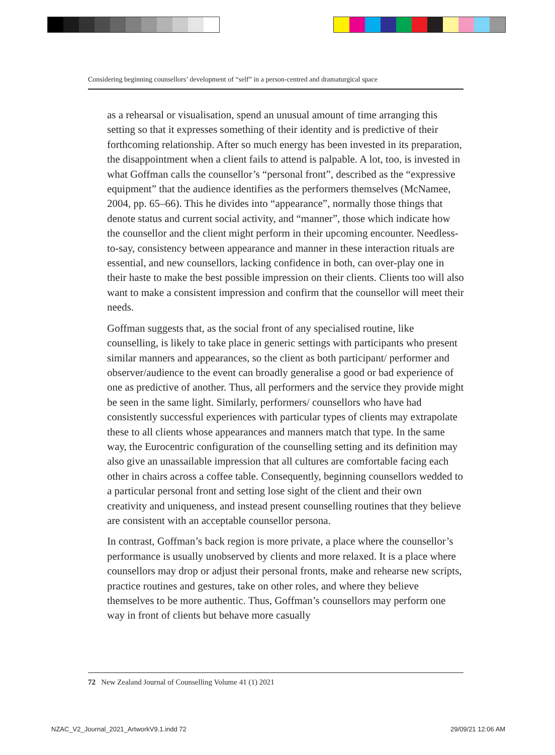Considering beginning counsellors’ development of “self” in a person-centred and dramaturgical space
as a rehearsal or visualisation, spend an unusual amount of time arranging this setting so that it expresses something of their identity and is predictive of their forthcoming relationship. After so much energy has been invested in its preparation, the disappointment when a client fails to attend is palpable. A lot, too, is invested in what Goffman calls the counsellor’s “personal front”, described as the “expressive equipment” that the audience identifies as the performers themselves (McNamee, 2004, pp. 65–66). This he divides into “appearance”, normally those things that denote status and current social activity, and “manner”, those which indicate how the counsellor and the client might perform in their upcoming encounter. Needless-to-say, consistency between appearance and manner in these interaction rituals are essential, and new counsellors, lacking confidence in both, can over-play one in their haste to make the best possible impression on their clients. Clients too will also want to make a consistent impression and confirm that the counsellor will meet their needs.
Goffman suggests that, as the social front of any specialised routine, like counselling, is likely to take place in generic settings with participants who present similar manners and appearances, so the client as both participant/ performer and observer/audience to the event can broadly generalise a good or bad experience of one as predictive of another. Thus, all performers and the service they provide might be seen in the same light. Similarly, performers/ counsellors who have had consistently successful experiences with particular types of clients may extrapolate these to all clients whose appearances and manners match that type. In the same way, the Eurocentric configuration of the counselling setting and its definition may also give an unassailable impression that all cultures are comfortable facing each other in chairs across a coffee table. Consequently, beginning counsellors wedded to a particular personal front and setting lose sight of the client and their own creativity and uniqueness, and instead present counselling routines that they believe are consistent with an acceptable counsellor persona.
In contrast, Goffman’s back region is more private, a place where the counsellor’s performance is usually unobserved by clients and more relaxed. It is a place where counsellors may drop or adjust their personal fronts, make and rehearse new scripts, practice routines and gestures, take on other roles, and where they believe themselves to be more authentic. Thus, Goffman’s counsellors may perform one way in front of clients but behave more casually
72 New Zealand Journal of Counselling Volume 41 (1) 2021
NZAC_V2_Journal_2021_ArtworkV9.1.indd 72
29/09/21 12:06 AM